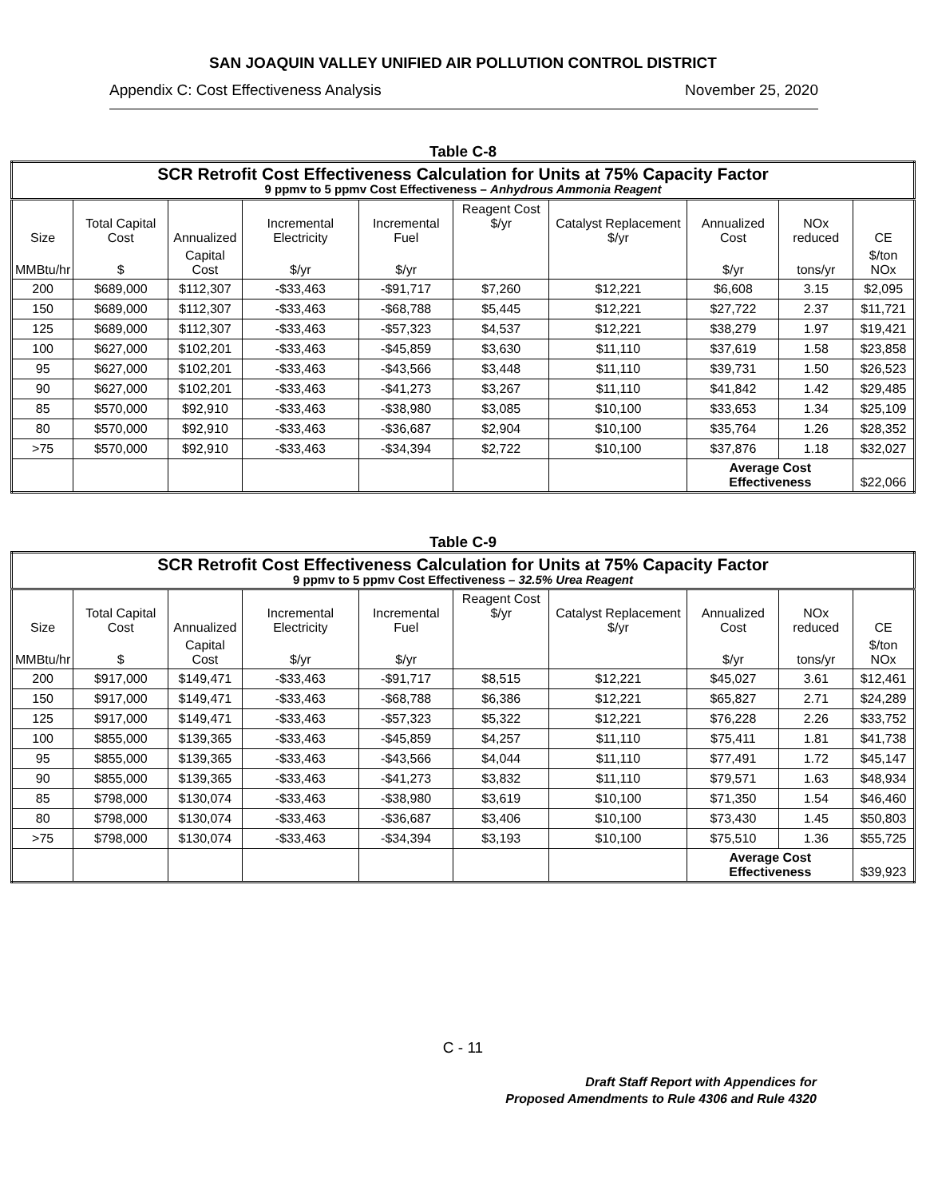SAN JOAQUIN VALLEY UNIFIED AIR POLLUTION CONTROL DISTRICT
Appendix C: Cost Effectiveness Analysis November 25, 2020
Table C-8
| SCR Retrofit Cost Effectiveness Calculation for Units at 75% Capacity Factor 9 ppmv to 5 ppmv Cost Effectiveness – Anhydrous Ammonia Reagent | | | | | | | | | |
| Size | Total Capital Cost | Annualized | Incremental Electricity | Incremental Fuel | Reagent Cost $/yr | Catalyst Replacement $/yr | Annualized Cost | NOx reduced | CE |
| MMBtu/hr | $ | Capital Cost | $/yr | $/yr | | | $/yr | tons/yr | $/ton NOx |
| 200 | $689,000 | $112,307 | -$33,463 | -$91,717 | $7,260 | $12,221 | $6,608 | 3.15 | $2,095 |
| 150 | $689,000 | $112,307 | -$33,463 | -$68,788 | $5,445 | $12,221 | $27,722 | 2.37 | $11,721 |
| 125 | $689,000 | $112,307 | -$33,463 | -$57,323 | $4,537 | $12,221 | $38,279 | 1.97 | $19,421 |
| 100 | $627,000 | $102,201 | -$33,463 | -$45,859 | $3,630 | $11,110 | $37,619 | 1.58 | $23,858 |
| 95 | $627,000 | $102,201 | -$33,463 | -$43,566 | $3,448 | $11,110 | $39,731 | 1.50 | $26,523 |
| 90 | $627,000 | $102,201 | -$33,463 | -$41,273 | $3,267 | $11,110 | $41,842 | 1.42 | $29,485 |
| 85 | $570,000 | $92,910 | -$33,463 | -$38,980 | $3,085 | $10,100 | $33,653 | 1.34 | $25,109 |
| 80 | $570,000 | $92,910 | -$33,463 | -$36,687 | $2,904 | $10,100 | $35,764 | 1.26 | $28,352 |
| >75 | $570,000 | $92,910 | -$33,463 | -$34,394 | $2,722 | $10,100 | $37,876 | 1.18 | $32,027 |
| | | | | | | | Average Cost Effectiveness | | $22,066 |
Table C-9
| SCR Retrofit Cost Effectiveness Calculation for Units at 75% Capacity Factor 9 ppmv to 5 ppmv Cost Effectiveness – 32.5% Urea Reagent | | | | | | | | | |
| Size | Total Capital Cost | Annualized | Incremental Electricity | Incremental Fuel | Reagent Cost $/yr | Catalyst Replacement $/yr | Annualized Cost | NOx reduced | CE |
| MMBtu/hr | $ | Capital Cost | $/yr | $/yr | | | $/yr | tons/yr | $/ton NOx |
| 200 | $917,000 | $149,471 | -$33,463 | -$91,717 | $8,515 | $12,221 | $45,027 | 3.61 | $12,461 |
| 150 | $917,000 | $149,471 | -$33,463 | -$68,788 | $6,386 | $12,221 | $65,827 | 2.71 | $24,289 |
| 125 | $917,000 | $149,471 | -$33,463 | -$57,323 | $5,322 | $12,221 | $76,228 | 2.26 | $33,752 |
| 100 | $855,000 | $139,365 | -$33,463 | -$45,859 | $4,257 | $11,110 | $75,411 | 1.81 | $41,738 |
| 95 | $855,000 | $139,365 | -$33,463 | -$43,566 | $4,044 | $11,110 | $77,491 | 1.72 | $45,147 |
| 90 | $855,000 | $139,365 | -$33,463 | -$41,273 | $3,832 | $11,110 | $79,571 | 1.63 | $48,934 |
| 85 | $798,000 | $130,074 | -$33,463 | -$38,980 | $3,619 | $10,100 | $71,350 | 1.54 | $46,460 |
| 80 | $798,000 | $130,074 | -$33,463 | -$36,687 | $3,406 | $10,100 | $73,430 | 1.45 | $50,803 |
| >75 | $798,000 | $130,074 | -$33,463 | -$34,394 | $3,193 | $10,100 | $75,510 | 1.36 | $55,725 |
| | | | | | | | Average Cost Effectiveness | | $39,923 |
C - 11
Draft Staff Report with Appendices for
Proposed Amendments to Rule 4306 and Rule 4320